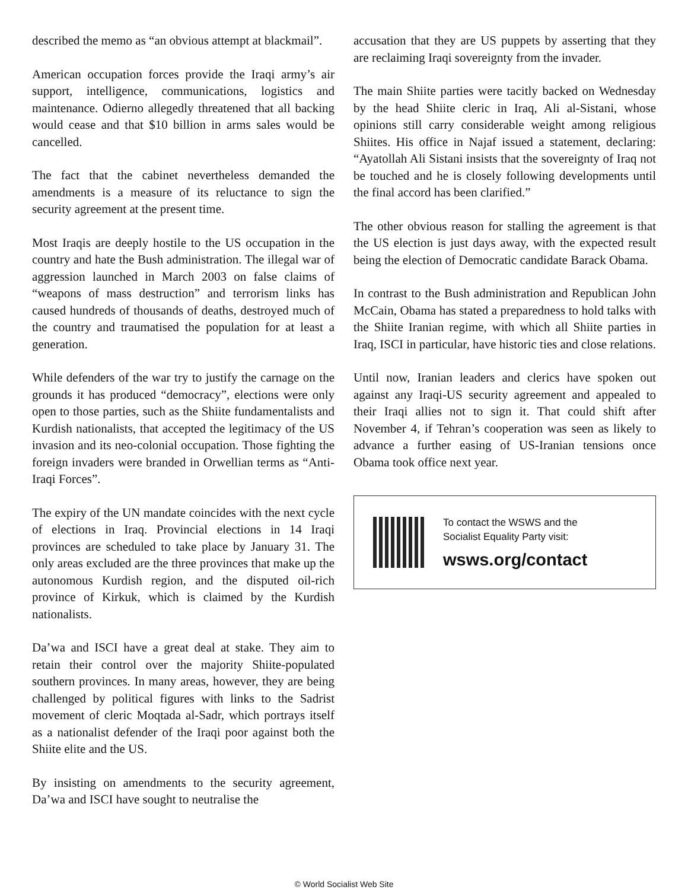described the memo as “an obvious attempt at blackmail”.
American occupation forces provide the Iraqi army’s air support, intelligence, communications, logistics and maintenance. Odierno allegedly threatened that all backing would cease and that $10 billion in arms sales would be cancelled.
The fact that the cabinet nevertheless demanded the amendments is a measure of its reluctance to sign the security agreement at the present time.
Most Iraqis are deeply hostile to the US occupation in the country and hate the Bush administration. The illegal war of aggression launched in March 2003 on false claims of “weapons of mass destruction” and terrorism links has caused hundreds of thousands of deaths, destroyed much of the country and traumatised the population for at least a generation.
While defenders of the war try to justify the carnage on the grounds it has produced “democracy”, elections were only open to those parties, such as the Shiite fundamentalists and Kurdish nationalists, that accepted the legitimacy of the US invasion and its neo-colonial occupation. Those fighting the foreign invaders were branded in Orwellian terms as “Anti-Iraqi Forces”.
The expiry of the UN mandate coincides with the next cycle of elections in Iraq. Provincial elections in 14 Iraqi provinces are scheduled to take place by January 31. The only areas excluded are the three provinces that make up the autonomous Kurdish region, and the disputed oil-rich province of Kirkuk, which is claimed by the Kurdish nationalists.
Da’wa and ISCI have a great deal at stake. They aim to retain their control over the majority Shiite-populated southern provinces. In many areas, however, they are being challenged by political figures with links to the Sadrist movement of cleric Moqtada al-Sadr, which portrays itself as a nationalist defender of the Iraqi poor against both the Shiite elite and the US.
By insisting on amendments to the security agreement, Da’wa and ISCI have sought to neutralise the
accusation that they are US puppets by asserting that they are reclaiming Iraqi sovereignty from the invader.
The main Shiite parties were tacitly backed on Wednesday by the head Shiite cleric in Iraq, Ali al-Sistani, whose opinions still carry considerable weight among religious Shiites. His office in Najaf issued a statement, declaring: “Ayatollah Ali Sistani insists that the sovereignty of Iraq not be touched and he is closely following developments until the final accord has been clarified.”
The other obvious reason for stalling the agreement is that the US election is just days away, with the expected result being the election of Democratic candidate Barack Obama.
In contrast to the Bush administration and Republican John McCain, Obama has stated a preparedness to hold talks with the Shiite Iranian regime, with which all Shiite parties in Iraq, ISCI in particular, have historic ties and close relations.
Until now, Iranian leaders and clerics have spoken out against any Iraqi-US security agreement and appealed to their Iraqi allies not to sign it. That could shift after November 4, if Tehran’s cooperation was seen as likely to advance a further easing of US-Iranian tensions once Obama took office next year.
To contact the WSWS and the
Socialist Equality Party visit:
wsws.org/contact
© World Socialist Web Site